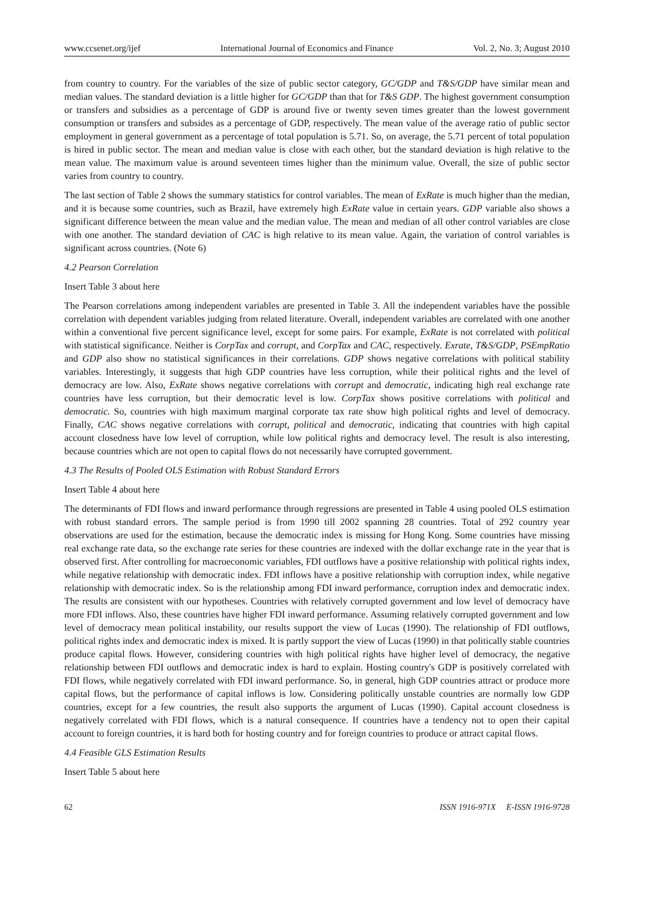www.ccsenet.org/ijef International Journal of Economics and Finance Vol. 2, No. 3; August 2010
from country to country. For the variables of the size of public sector category, GC/GDP and T&S/GDP have similar mean and median values. The standard deviation is a little higher for GC/GDP than that for T&S GDP. The highest government consumption or transfers and subsidies as a percentage of GDP is around five or twenty seven times greater than the lowest government consumption or transfers and subsides as a percentage of GDP, respectively. The mean value of the average ratio of public sector employment in general government as a percentage of total population is 5.71. So, on average, the 5.71 percent of total population is hired in public sector. The mean and median value is close with each other, but the standard deviation is high relative to the mean value. The maximum value is around seventeen times higher than the minimum value. Overall, the size of public sector varies from country to country.
The last section of Table 2 shows the summary statistics for control variables. The mean of ExRate is much higher than the median, and it is because some countries, such as Brazil, have extremely high ExRate value in certain years. GDP variable also shows a significant difference between the mean value and the median value. The mean and median of all other control variables are close with one another. The standard deviation of CAC is high relative to its mean value. Again, the variation of control variables is significant across countries. (Note 6)
4.2 Pearson Correlation
Insert Table 3 about here
The Pearson correlations among independent variables are presented in Table 3. All the independent variables have the possible correlation with dependent variables judging from related literature. Overall, independent variables are correlated with one another within a conventional five percent significance level, except for some pairs. For example, ExRate is not correlated with political with statistical significance. Neither is CorpTax and corrupt, and CorpTax and CAC, respectively. Exrate, T&S/GDP, PSEmpRatio and GDP also show no statistical significances in their correlations. GDP shows negative correlations with political stability variables. Interestingly, it suggests that high GDP countries have less corruption, while their political rights and the level of democracy are low. Also, ExRate shows negative correlations with corrupt and democratic, indicating high real exchange rate countries have less corruption, but their democratic level is low. CorpTax shows positive correlations with political and democratic. So, countries with high maximum marginal corporate tax rate show high political rights and level of democracy. Finally, CAC shows negative correlations with corrupt, political and democratic, indicating that countries with high capital account closedness have low level of corruption, while low political rights and democracy level. The result is also interesting, because countries which are not open to capital flows do not necessarily have corrupted government.
4.3 The Results of Pooled OLS Estimation with Robust Standard Errors
Insert Table 4 about here
The determinants of FDI flows and inward performance through regressions are presented in Table 4 using pooled OLS estimation with robust standard errors. The sample period is from 1990 till 2002 spanning 28 countries. Total of 292 country year observations are used for the estimation, because the democratic index is missing for Hong Kong. Some countries have missing real exchange rate data, so the exchange rate series for these countries are indexed with the dollar exchange rate in the year that is observed first. After controlling for macroeconomic variables, FDI outflows have a positive relationship with political rights index, while negative relationship with democratic index. FDI inflows have a positive relationship with corruption index, while negative relationship with democratic index. So is the relationship among FDI inward performance, corruption index and democratic index. The results are consistent with our hypotheses. Countries with relatively corrupted government and low level of democracy have more FDI inflows. Also, these countries have higher FDI inward performance. Assuming relatively corrupted government and low level of democracy mean political instability, our results support the view of Lucas (1990). The relationship of FDI outflows, political rights index and democratic index is mixed. It is partly support the view of Lucas (1990) in that politically stable countries produce capital flows. However, considering countries with high political rights have higher level of democracy, the negative relationship between FDI outflows and democratic index is hard to explain. Hosting country's GDP is positively correlated with FDI flows, while negatively correlated with FDI inward performance. So, in general, high GDP countries attract or produce more capital flows, but the performance of capital inflows is low. Considering politically unstable countries are normally low GDP countries, except for a few countries, the result also supports the argument of Lucas (1990). Capital account closedness is negatively correlated with FDI flows, which is a natural consequence. If countries have a tendency not to open their capital account to foreign countries, it is hard both for hosting country and for foreign countries to produce or attract capital flows.
4.4 Feasible GLS Estimation Results
Insert Table 5 about here
62 ISSN 1916-971X E-ISSN 1916-9728